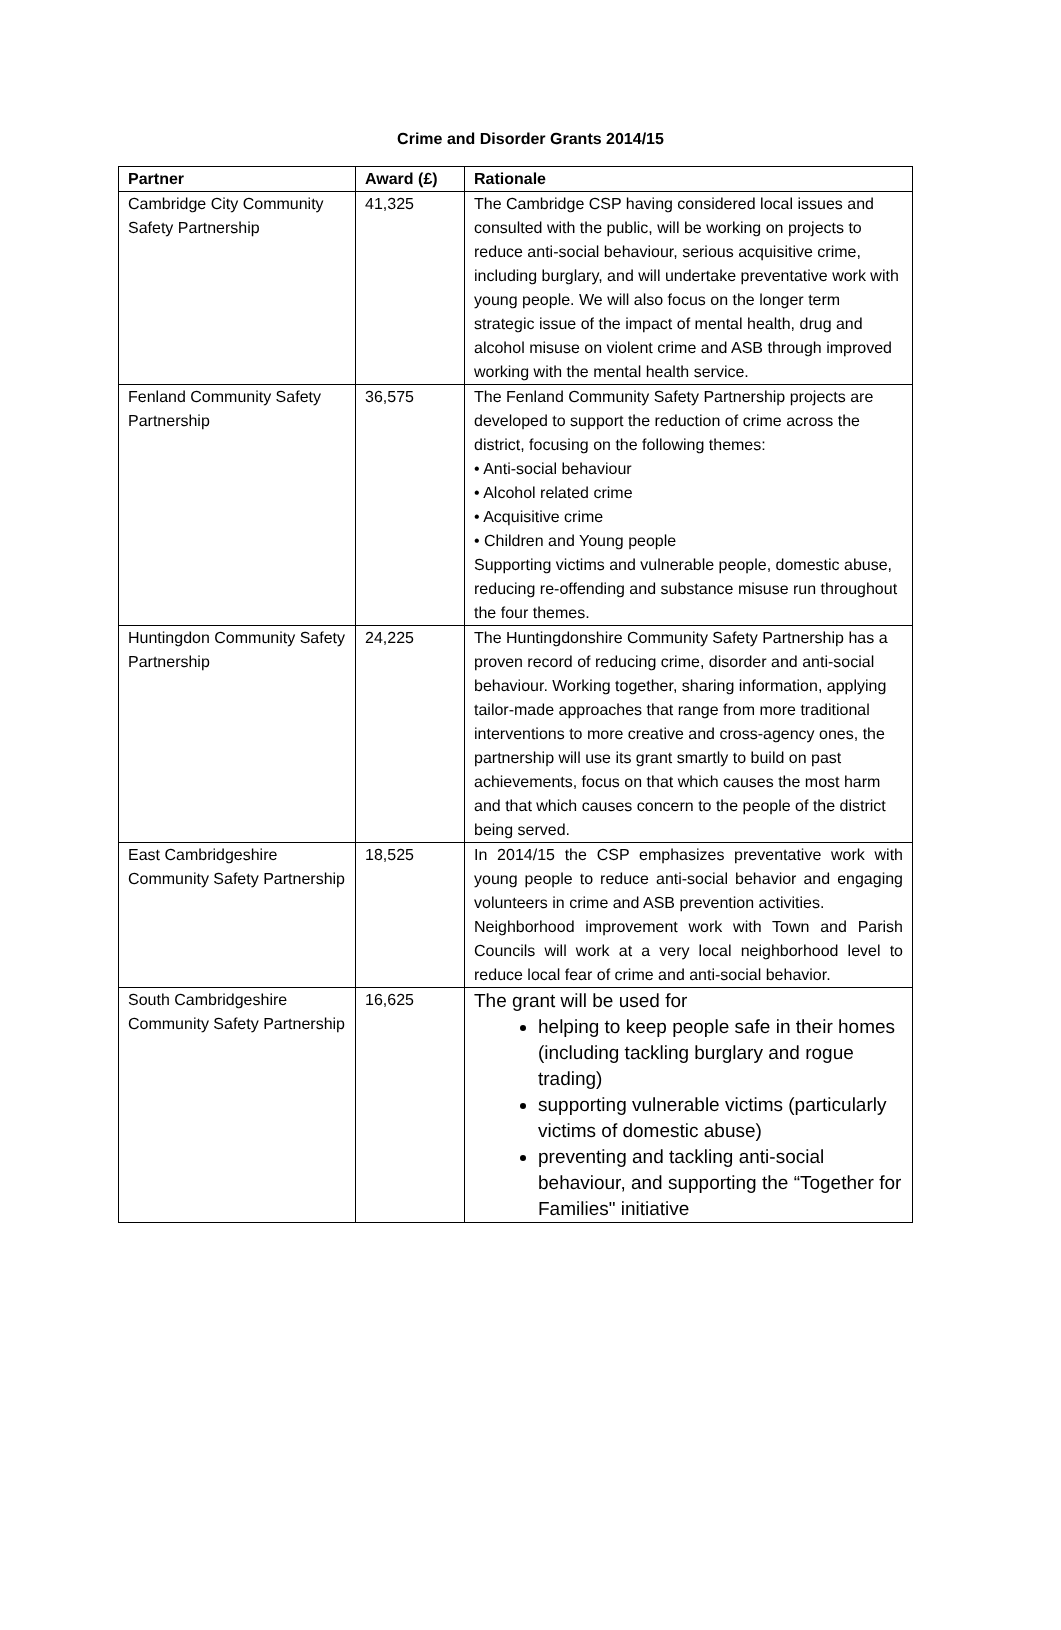Crime and Disorder Grants 2014/15
| Partner | Award (£) | Rationale |
| --- | --- | --- |
| Cambridge City Community Safety Partnership | 41,325 | The Cambridge CSP having considered local issues and consulted with the public, will be working on projects to reduce anti-social behaviour, serious acquisitive crime, including burglary, and will undertake preventative work with young people. We will also focus on the longer term strategic issue of the impact of mental health, drug and alcohol misuse on violent crime and ASB through improved working with the mental health service. |
| Fenland Community Safety Partnership | 36,575 | The Fenland Community Safety Partnership projects are developed to support the reduction of crime across the district, focusing on the following themes: • Anti-social behaviour • Alcohol related crime • Acquisitive crime • Children and Young people Supporting victims and vulnerable people, domestic abuse, reducing re-offending and substance misuse run throughout the four themes. |
| Huntingdon Community Safety Partnership | 24,225 | The Huntingdonshire Community Safety Partnership has a proven record of reducing crime, disorder and anti-social behaviour. Working together, sharing information, applying tailor-made approaches that range from more traditional interventions to more creative and cross-agency ones, the partnership will use its grant smartly to build on past achievements, focus on that which causes the most harm and that which causes concern to the people of the district being served. |
| East Cambridgeshire Community Safety Partnership | 18,525 | In 2014/15 the CSP emphasizes preventative work with young people to reduce anti-social behavior and engaging volunteers in crime and ASB prevention activities. Neighborhood improvement work with Town and Parish Councils will work at a very local neighborhood level to reduce local fear of crime and anti-social behavior. |
| South Cambridgeshire Community Safety Partnership | 16,625 | The grant will be used for helping to keep people safe in their homes (including tackling burglary and rogue trading) supporting vulnerable victims (particularly victims of domestic abuse) preventing and tackling anti-social behaviour, and supporting the “Together for Families" initiative |